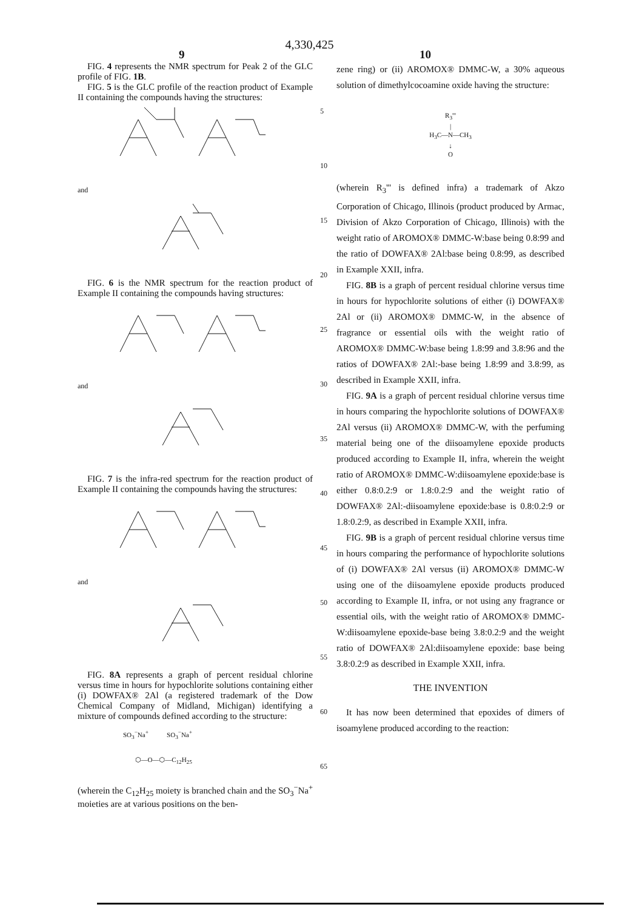4,330,425
9 10
FIG. 4 represents the NMR spectrum for Peak 2 of the GLC profile of FIG. 1B.
FIG. 5 is the GLC profile of the reaction product of Example II containing the compounds having the structures:
and
FIG. 6 is the NMR spectrum for the reaction product of Example II containing the compounds having structures:
and
FIG. 7 is the infra-red spectrum for the reaction product of Example II containing the compounds having the structures:
and
FIG. 8A represents a graph of percent residual chlorine versus time in hours for hypochlorite solutions containing either (i) DOWFAX® 2Al (a registered trademark of the Dow Chemical Company of Midland, Michigan) identifying a mixture of compounds defined according to the structure:
SO<sub>3</sub><sup>−</sup>Na<sup>+</sup> SO<sub>3</sub><sup>−</sup>Na<sup>+</sup>
⬡—O—⬡—C<sub>12</sub>H<sub>25</sub>
(wherein the C<sub>12</sub>H<sub>25</sub> moiety is branched chain and the SO<sub>3</sub><sup>−</sup>Na<sup>+</sup> moieties are at various positions on the ben-
5
10
15
20
25
30
35
40
45
50
55
60
65
zene ring) or (ii) AROMOX® DMMC-W, a 30% aqueous solution of dimethylcocoamine oxide having the structure:
R<sub>3</sub>'''
|
H<sub>3</sub>C—N—CH<sub>3</sub>
↓
O
(wherein R<sub>3</sub>''' is defined infra) a trademark of Akzo Corporation of Chicago, Illinois (product produced by Armac, Division of Akzo Corporation of Chicago, Illinois) with the weight ratio of AROMOX® DMMC-W:base being 0.8:99 and the ratio of DOWFAX® 2Al:base being 0.8:99, as described in Example XXII, infra.
FIG. 8B is a graph of percent residual chlorine versus time in hours for hypochlorite solutions of either (i) DOWFAX® 2Al or (ii) AROMOX® DMMC-W, in the absence of fragrance or essential oils with the weight ratio of AROMOX® DMMC-W:base being 1.8:99 and 3.8:96 and the ratios of DOWFAX® 2Al:-base being 1.8:99 and 3.8:99, as described in Example XXII, infra.
FIG. 9A is a graph of percent residual chlorine versus time in hours comparing the hypochlorite solutions of DOWFAX® 2Al versus (ii) AROMOX® DMMC-W, with the perfuming material being one of the diisoamylene epoxide products produced according to Example II, infra, wherein the weight ratio of AROMOX® DMMC-W:diisoamylene epoxide:base is either 0.8:0.2:9 or 1.8:0.2:9 and the weight ratio of DOWFAX® 2Al:-diisoamylene epoxide:base is 0.8:0.2:9 or 1.8:0.2:9, as described in Example XXII, infra.
FIG. 9B is a graph of percent residual chlorine versus time in hours comparing the performance of hypochlorite solutions of (i) DOWFAX® 2Al versus (ii) AROMOX® DMMC-W using one of the diisoamylene epoxide products produced according to Example II, infra, or not using any fragrance or essential oils, with the weight ratio of AROMOX® DMMC-W:diisoamylene epoxide-base being 3.8:0.2:9 and the weight ratio of DOWFAX® 2Al:diisoamylene epoxide: base being 3.8:0.2:9 as described in Example XXII, infra.
THE INVENTION
It has now been determined that epoxides of dimers of isoamylene produced according to the reaction: